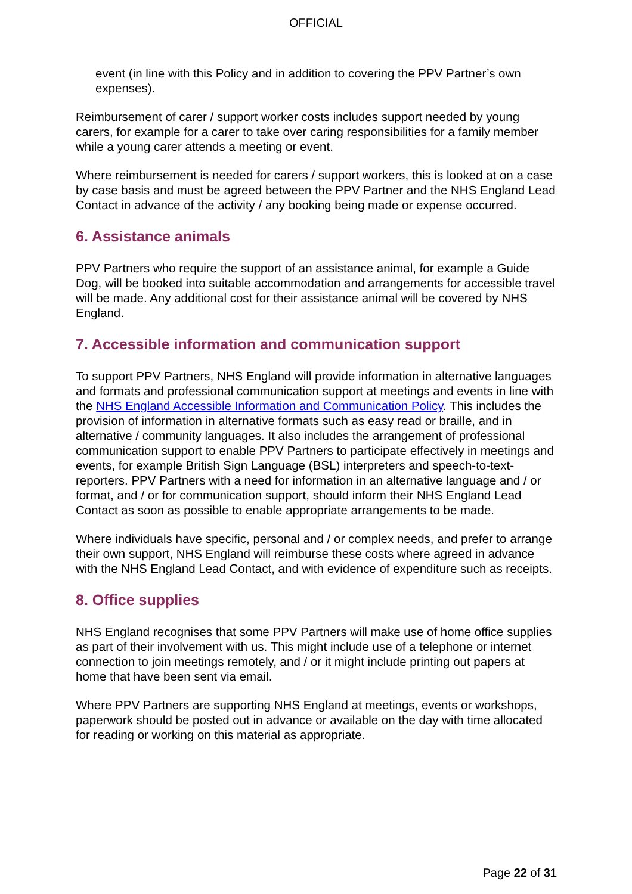OFFICIAL
event (in line with this Policy and in addition to covering the PPV Partner’s own expenses).
Reimbursement of carer / support worker costs includes support needed by young carers, for example for a carer to take over caring responsibilities for a family member while a young carer attends a meeting or event.
Where reimbursement is needed for carers / support workers, this is looked at on a case by case basis and must be agreed between the PPV Partner and the NHS England Lead Contact in advance of the activity / any booking being made or expense occurred.
6. Assistance animals
PPV Partners who require the support of an assistance animal, for example a Guide Dog, will be booked into suitable accommodation and arrangements for accessible travel will be made. Any additional cost for their assistance animal will be covered by NHS England.
7. Accessible information and communication support
To support PPV Partners, NHS England will provide information in alternative languages and formats and professional communication support at meetings and events in line with the NHS England Accessible Information and Communication Policy. This includes the provision of information in alternative formats such as easy read or braille, and in alternative / community languages. It also includes the arrangement of professional communication support to enable PPV Partners to participate effectively in meetings and events, for example British Sign Language (BSL) interpreters and speech-to-text-reporters. PPV Partners with a need for information in an alternative language and / or format, and / or for communication support, should inform their NHS England Lead Contact as soon as possible to enable appropriate arrangements to be made.
Where individuals have specific, personal and / or complex needs, and prefer to arrange their own support, NHS England will reimburse these costs where agreed in advance with the NHS England Lead Contact, and with evidence of expenditure such as receipts.
8. Office supplies
NHS England recognises that some PPV Partners will make use of home office supplies as part of their involvement with us. This might include use of a telephone or internet connection to join meetings remotely, and / or it might include printing out papers at home that have been sent via email.
Where PPV Partners are supporting NHS England at meetings, events or workshops, paperwork should be posted out in advance or available on the day with time allocated for reading or working on this material as appropriate.
Page 22 of 31